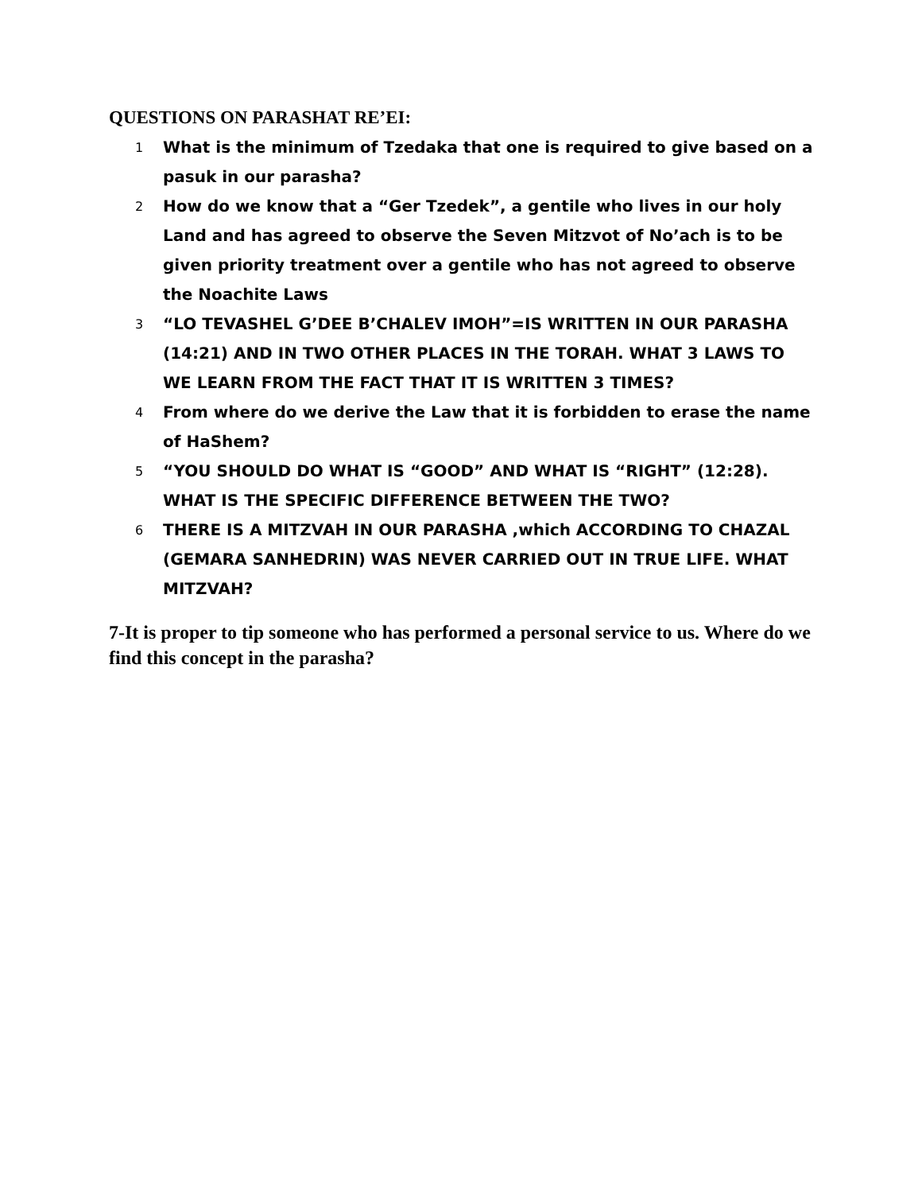QUESTIONS ON PARASHAT RE’EI:
1 What is the minimum of Tzedaka that one is required to give based on a pasuk in our parasha?
2 How do we know that a “Ger Tzedek”, a gentile who lives in our holy Land and has agreed to observe the Seven Mitzvot of No’ach is to be given priority treatment over a gentile who has not agreed to observe the Noachite Laws
3 “LO TEVASHEL G’DEE B’CHALEV IMOH”=IS WRITTEN IN OUR PARASHA (14:21) AND IN TWO OTHER PLACES IN THE TORAH. WHAT 3 LAWS TO WE LEARN FROM THE FACT THAT IT IS WRITTEN 3 TIMES?
4 From where do we derive the Law that it is forbidden to erase the name of HaShem?
5 “YOU SHOULD DO WHAT IS “GOOD” AND WHAT IS “RIGHT” (12:28). WHAT IS THE SPECIFIC DIFFERENCE BETWEEN THE TWO?
6 THERE IS A MITZVAH IN OUR PARASHA ,which ACCORDING TO CHAZAL (GEMARA SANHEDRIN) WAS NEVER CARRIED OUT IN TRUE LIFE. WHAT MITZVAH?
7-It is proper to tip someone who has performed a personal service to us. Where do we find this concept in the parasha?